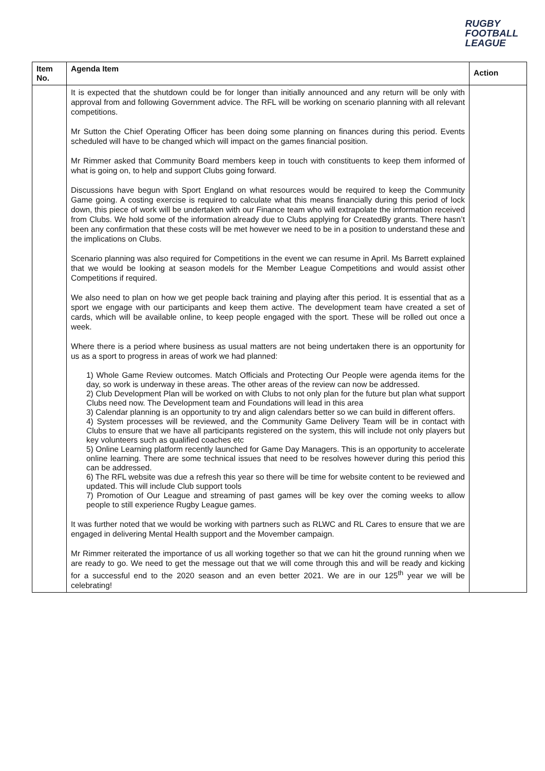RUGBY
FOOTBALL
LEAGUE
| Item No. | Agenda Item | Action |
| --- | --- | --- |
| | It is expected that the shutdown could be for longer than initially announced and any return will be only with approval from and following Government advice. The RFL will be working on scenario planning with all relevant competitions. Mr Sutton the Chief Operating Officer has been doing some planning on finances during this period. Events scheduled will have to be changed which will impact on the games financial position. Mr Rimmer asked that Community Board members keep in touch with constituents to keep them informed of what is going on, to help and support Clubs going forward. Discussions have begun with Sport England on what resources would be required to keep the Community Game going. A costing exercise is required to calculate what this means financially during this period of lock down, this piece of work will be undertaken with our Finance team who will extrapolate the information received from Clubs. We hold some of the information already due to Clubs applying for CreatedBy grants. There hasn’t been any confirmation that these costs will be met however we need to be in a position to understand these and the implications on Clubs. Scenario planning was also required for Competitions in the event we can resume in April. Ms Barrett explained that we would be looking at season models for the Member League Competitions and would assist other Competitions if required. We also need to plan on how we get people back training and playing after this period. It is essential that as a sport we engage with our participants and keep them active. The development team have created a set of cards, which will be available online, to keep people engaged with the sport. These will be rolled out once a week. Where there is a period where business as usual matters are not being undertaken there is an opportunity for us as a sport to progress in areas of work we had planned: 1) Whole Game Review outcomes. Match Officials and Protecting Our People were agenda items for the day, so work is underway in these areas. The other areas of the review can now be addressed. 2) Club Development Plan will be worked on with Clubs to not only plan for the future but plan what support Clubs need now. The Development team and Foundations will lead in this area 3) Calendar planning is an opportunity to try and align calendars better so we can build in different offers. 4) System processes will be reviewed, and the Community Game Delivery Team will be in contact with Clubs to ensure that we have all participants registered on the system, this will include not only players but key volunteers such as qualified coaches etc 5) Online Learning platform recently launched for Game Day Managers. This is an opportunity to accelerate online learning. There are some technical issues that need to be resolves however during this period this can be addressed. 6) The RFL website was due a refresh this year so there will be time for website content to be reviewed and updated. This will include Club support tools 7) Promotion of Our League and streaming of past games will be key over the coming weeks to allow people to still experience Rugby League games. It was further noted that we would be working with partners such as RLWC and RL Cares to ensure that we are engaged in delivering Mental Health support and the Movember campaign. Mr Rimmer reiterated the importance of us all working together so that we can hit the ground running when we are ready to go. We need to get the message out that we will come through this and will be ready and kicking for a successful end to the 2020 season and an even better 2021. We are in our 125<sup>th</sup> year we will be celebrating! | |